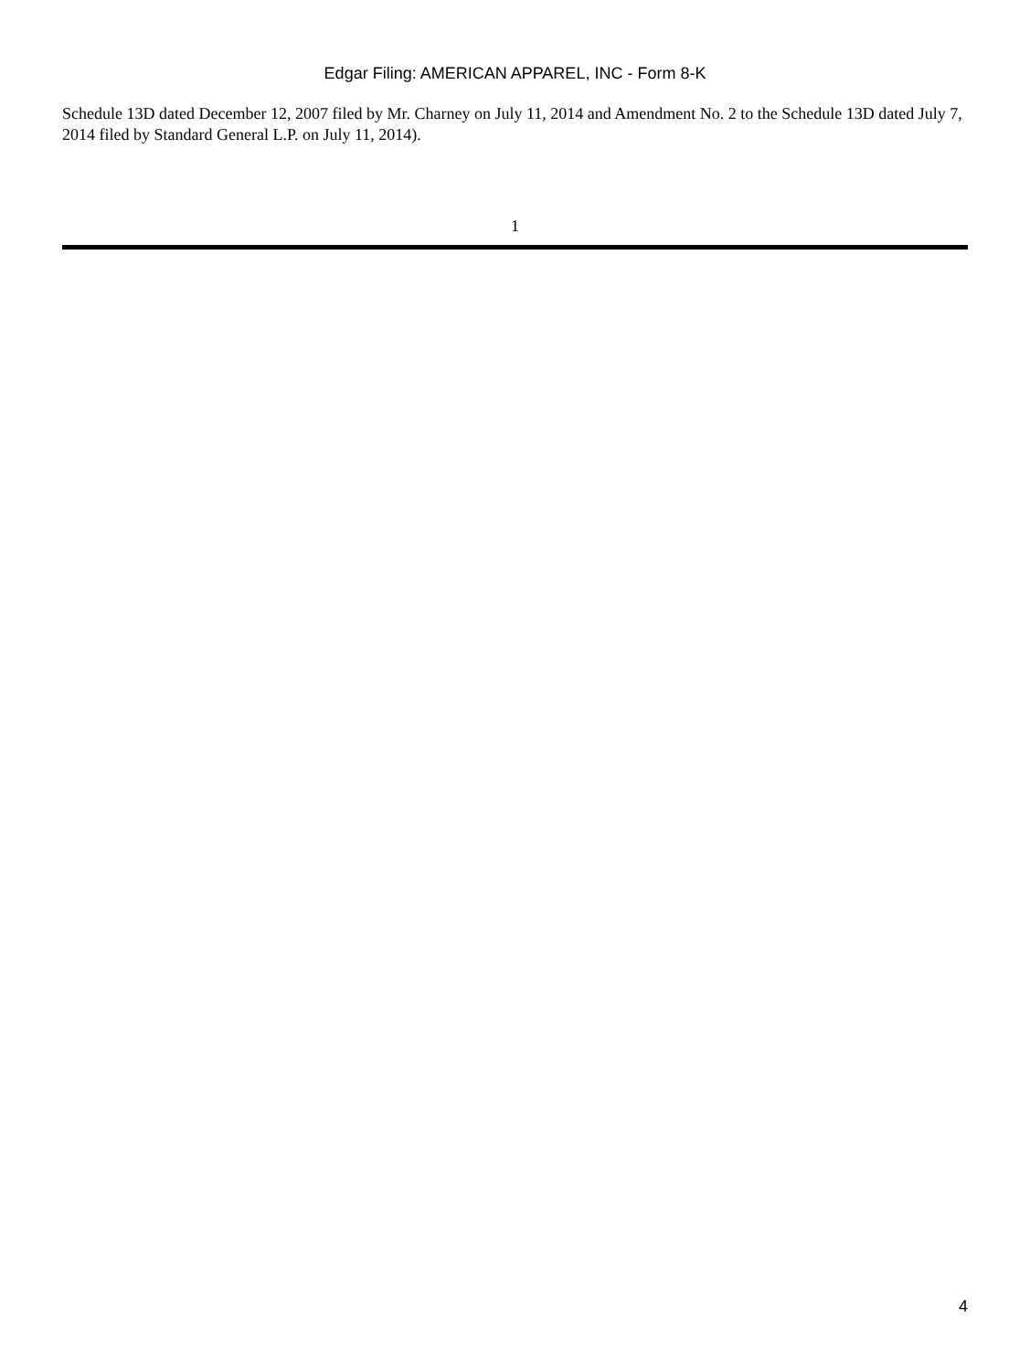Edgar Filing: AMERICAN APPAREL, INC - Form 8-K
Schedule 13D dated December 12, 2007 filed by Mr. Charney on July 11, 2014 and Amendment No. 2 to the Schedule 13D dated July 7, 2014 filed by Standard General L.P. on July 11, 2014).
1
4